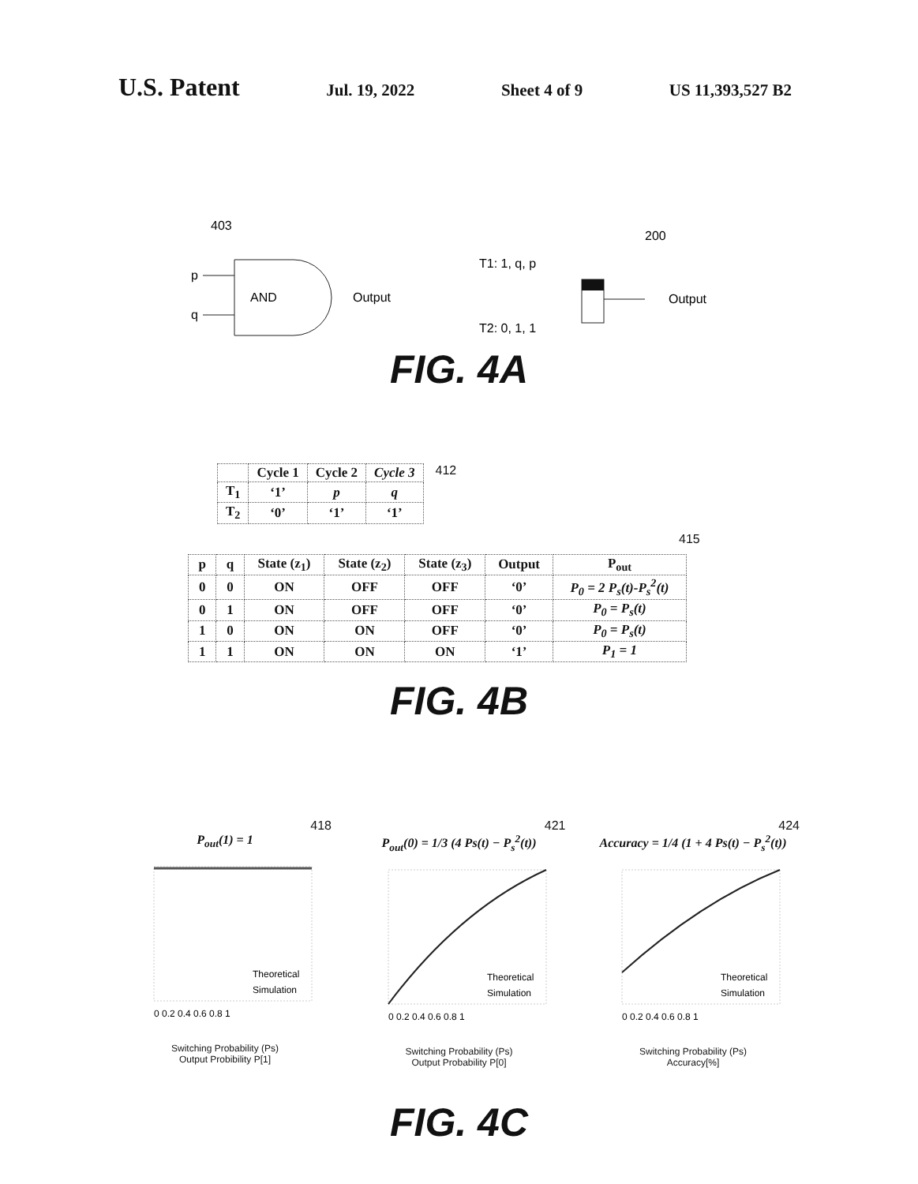U.S. Patent Jul. 19, 2022 Sheet 4 of 9 US 11,393,527 B2
403
p
q
AND
Output
200
T1: 1, q, p
T2: 0, 1, 1
Output
FIG. 4A
| | Cycle 1 | Cycle 2 | Cycle 3 |
| --- | --- | --- | --- |
| T<sub>1</sub> | ‘1’ | p | q |
| T<sub>2</sub> | ‘0’ | ‘1’ | ‘1’ |
412
415
| p | q | State (z<sub>1</sub>) | State (z<sub>2</sub>) | State (z<sub>3</sub>) | Output | P<sub>out</sub> |
| --- | --- | --- | --- | --- | --- | --- |
| 0 | 0 | ON | OFF | OFF | ‘0’ | P<sub>0</sub> = 2 P<sub>s</sub>(t)-P<sub>s</sub><sup>2</sup>(t) |
| 0 | 1 | ON | OFF | OFF | ‘0’ | P<sub>0</sub> = P<sub>s</sub>(t) |
| 1 | 0 | ON | ON | OFF | ‘0’ | P<sub>0</sub> = P<sub>s</sub>(t) |
| 1 | 1 | ON | ON | ON | ‘1’ | P<sub>1</sub> = 1 |
FIG. 4B
418
P<sub>out</sub>(1) = 1
Theoretical
Simulation
0 0.2 0.4 0.6 0.8 1
Switching Probability (Ps)
Output Probibility P[1]
421
P<sub>out</sub>(0) = 1/3 (4 Ps(t) − P<sub>s</sub><sup>2</sup>(t))
Theoretical
Simulation
0 0.2 0.4 0.6 0.8 1
Switching Probability (Ps)
Output Probability P[0]
424
Accuracy = 1/4 (1 + 4 Ps(t) − P<sub>s</sub><sup>2</sup>(t))
Theoretical
Simulation
0 0.2 0.4 0.6 0.8 1
Switching Probability (Ps)
Accuracy[%]
FIG. 4C